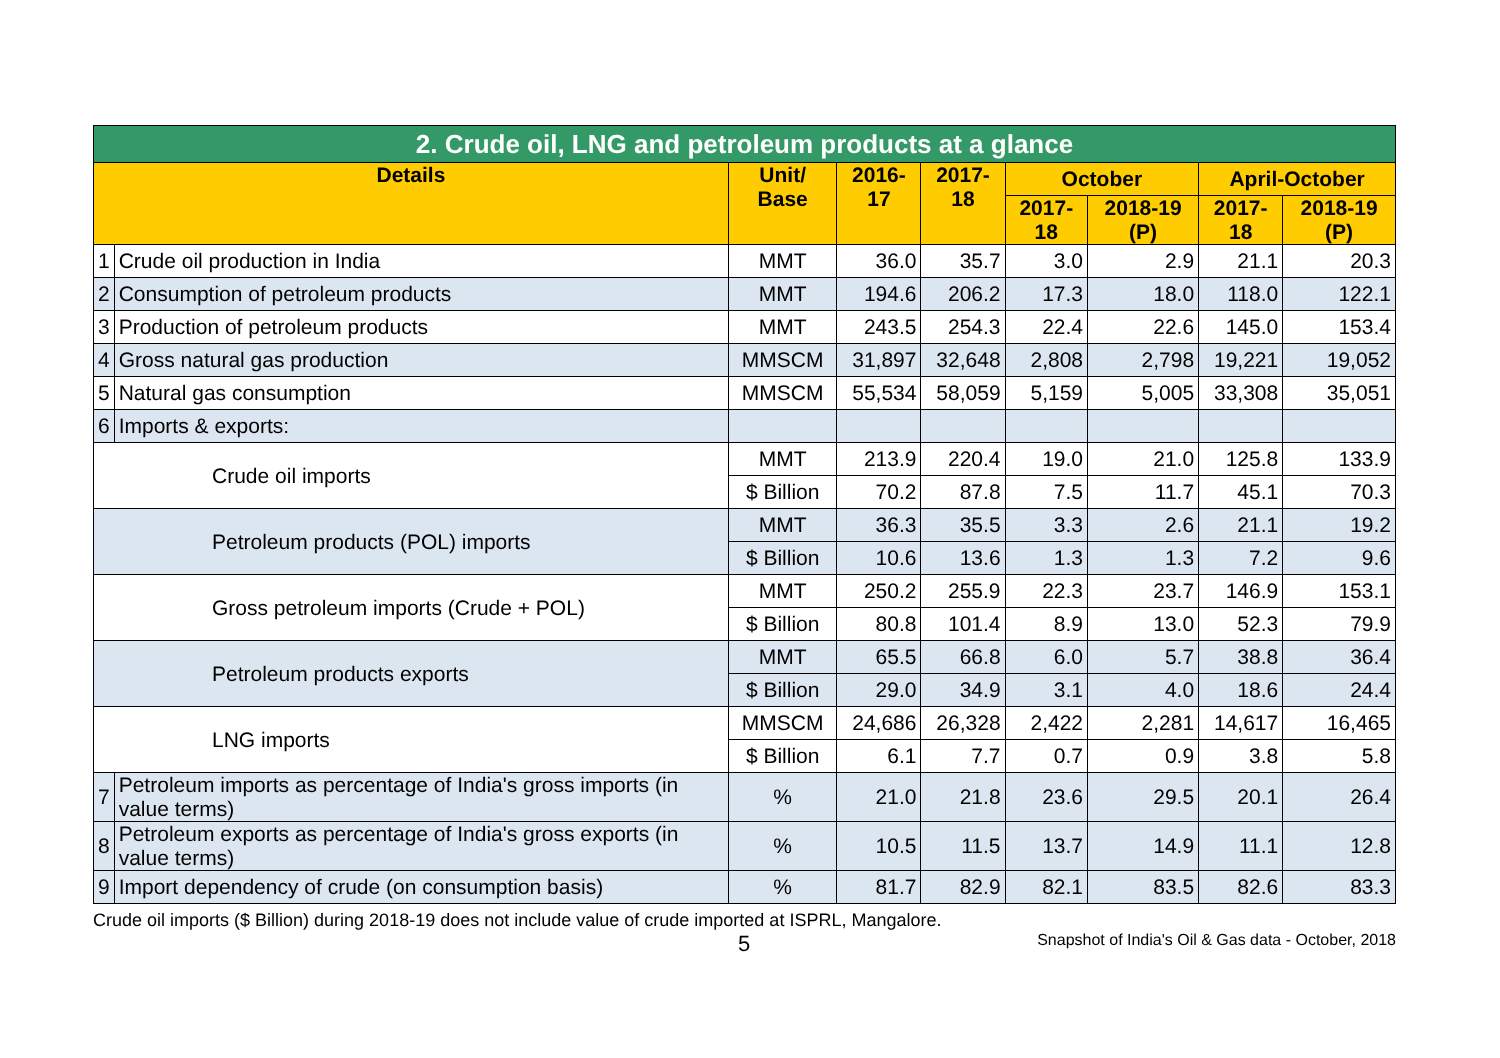| 2. Crude oil, LNG and petroleum products at a glance | | | | | | | | |
| Details | | Unit/ Base | 2016-17 | 2017-18 | October | | April-October | |
| | | | | | 2017-18 | 2018-19 (P) | 2017-18 | 2018-19 (P) |
| 1 | Crude oil production in India | MMT | 36.0 | 35.7 | 3.0 | 2.9 | 21.1 | 20.3 |
| 2 | Consumption of petroleum products | MMT | 194.6 | 206.2 | 17.3 | 18.0 | 118.0 | 122.1 |
| 3 | Production of petroleum products | MMT | 243.5 | 254.3 | 22.4 | 22.6 | 145.0 | 153.4 |
| 4 | Gross natural gas production | MMSCM | 31,897 | 32,648 | 2,808 | 2,798 | 19,221 | 19,052 |
| 5 | Natural gas consumption | MMSCM | 55,534 | 58,059 | 5,159 | 5,005 | 33,308 | 35,051 |
| 6 | Imports & exports: | | | | | | | |
| Crude oil imports | | MMT | 213.9 | 220.4 | 19.0 | 21.0 | 125.8 | 133.9 |
| | | $ Billion | 70.2 | 87.8 | 7.5 | 11.7 | 45.1 | 70.3 |
| Petroleum products (POL) imports | | MMT | 36.3 | 35.5 | 3.3 | 2.6 | 21.1 | 19.2 |
| | | $ Billion | 10.6 | 13.6 | 1.3 | 1.3 | 7.2 | 9.6 |
| Gross petroleum imports (Crude + POL) | | MMT | 250.2 | 255.9 | 22.3 | 23.7 | 146.9 | 153.1 |
| | | $ Billion | 80.8 | 101.4 | 8.9 | 13.0 | 52.3 | 79.9 |
| Petroleum products exports | | MMT | 65.5 | 66.8 | 6.0 | 5.7 | 38.8 | 36.4 |
| | | $ Billion | 29.0 | 34.9 | 3.1 | 4.0 | 18.6 | 24.4 |
| LNG imports | | MMSCM | 24,686 | 26,328 | 2,422 | 2,281 | 14,617 | 16,465 |
| | | $ Billion | 6.1 | 7.7 | 0.7 | 0.9 | 3.8 | 5.8 |
| 7 | Petroleum imports as percentage of India's gross imports (in value terms) | % | 21.0 | 21.8 | 23.6 | 29.5 | 20.1 | 26.4 |
| 8 | Petroleum exports as percentage of India's gross exports (in value terms) | % | 10.5 | 11.5 | 13.7 | 14.9 | 11.1 | 12.8 |
| 9 | Import dependency of crude (on consumption basis) | % | 81.7 | 82.9 | 82.1 | 83.5 | 82.6 | 83.3 |
Crude oil imports ($ Billion) during 2018-19 does not include value of crude imported at ISPRL, Mangalore.
5 Snapshot of India's Oil & Gas data - October, 2018